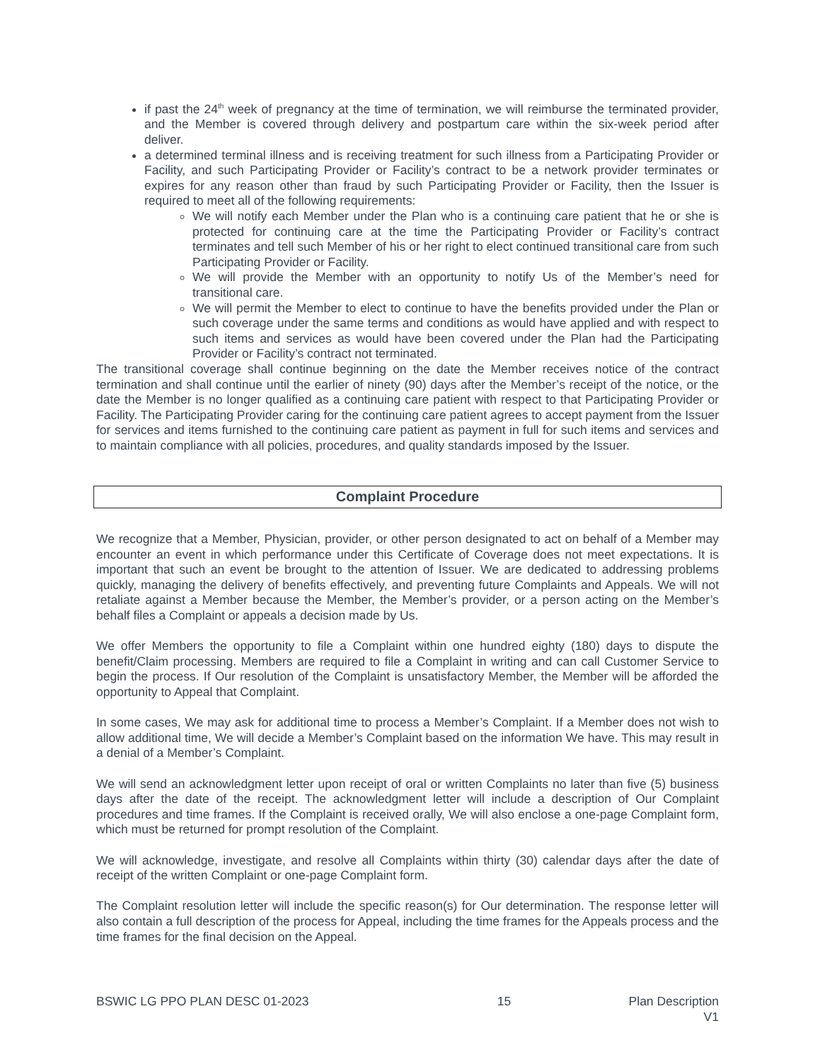if past the 24<sup>th</sup> week of pregnancy at the time of termination, we will reimburse the terminated provider, and the Member is covered through delivery and postpartum care within the six-week period after deliver.
a determined terminal illness and is receiving treatment for such illness from a Participating Provider or Facility, and such Participating Provider or Facility’s contract to be a network provider terminates or expires for any reason other than fraud by such Participating Provider or Facility, then the Issuer is required to meet all of the following requirements:
We will notify each Member under the Plan who is a continuing care patient that he or she is protected for continuing care at the time the Participating Provider or Facility’s contract terminates and tell such Member of his or her right to elect continued transitional care from such Participating Provider or Facility.
We will provide the Member with an opportunity to notify Us of the Member’s need for transitional care.
We will permit the Member to elect to continue to have the benefits provided under the Plan or such coverage under the same terms and conditions as would have applied and with respect to such items and services as would have been covered under the Plan had the Participating Provider or Facility’s contract not terminated.
The transitional coverage shall continue beginning on the date the Member receives notice of the contract termination and shall continue until the earlier of ninety (90) days after the Member’s receipt of the notice, or the date the Member is no longer qualified as a continuing care patient with respect to that Participating Provider or Facility. The Participating Provider caring for the continuing care patient agrees to accept payment from the Issuer for services and items furnished to the continuing care patient as payment in full for such items and services and to maintain compliance with all policies, procedures, and quality standards imposed by the Issuer.
Complaint Procedure
We recognize that a Member, Physician, provider, or other person designated to act on behalf of a Member may encounter an event in which performance under this Certificate of Coverage does not meet expectations. It is important that such an event be brought to the attention of Issuer. We are dedicated to addressing problems quickly, managing the delivery of benefits effectively, and preventing future Complaints and Appeals. We will not retaliate against a Member because the Member, the Member’s provider, or a person acting on the Member’s behalf files a Complaint or appeals a decision made by Us.
We offer Members the opportunity to file a Complaint within one hundred eighty (180) days to dispute the benefit/Claim processing. Members are required to file a Complaint in writing and can call Customer Service to begin the process. If Our resolution of the Complaint is unsatisfactory Member, the Member will be afforded the opportunity to Appeal that Complaint.
In some cases, We may ask for additional time to process a Member’s Complaint. If a Member does not wish to allow additional time, We will decide a Member’s Complaint based on the information We have. This may result in a denial of a Member’s Complaint.
We will send an acknowledgment letter upon receipt of oral or written Complaints no later than five (5) business days after the date of the receipt. The acknowledgment letter will include a description of Our Complaint procedures and time frames. If the Complaint is received orally, We will also enclose a one-page Complaint form, which must be returned for prompt resolution of the Complaint.
We will acknowledge, investigate, and resolve all Complaints within thirty (30) calendar days after the date of receipt of the written Complaint or one-page Complaint form.
The Complaint resolution letter will include the specific reason(s) for Our determination. The response letter will also contain a full description of the process for Appeal, including the time frames for the Appeals process and the time frames for the final decision on the Appeal.
BSWIC LG PPO PLAN DESC 01-2023 15 Plan Description
V1